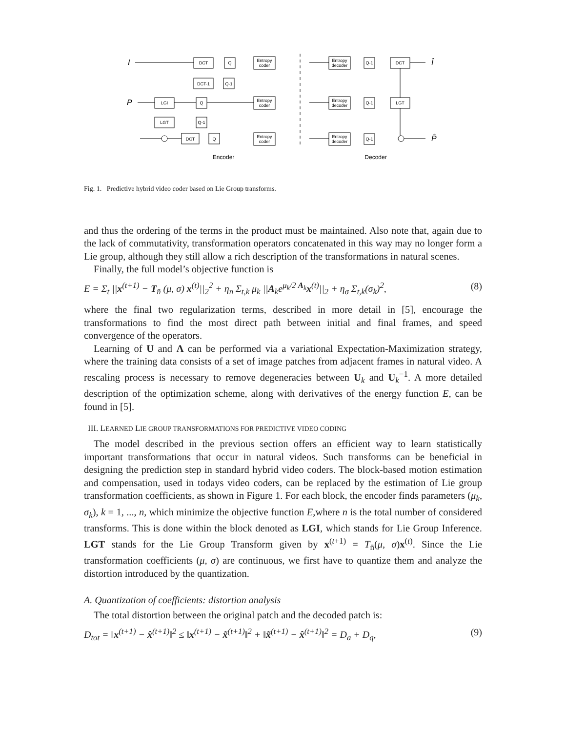DCT
Q
Entropy
coder
DCT-1
Q-1
LGI
Q
Entropy
coder
LGT
Q-1
DCT
Q
Entropy
coder
Entropy
decoder
Q-1
DCT
Entropy
decoder
Q-1
LGT
Entropy
decoder
Q-1
Encoder
Decoder
I
P
Î
P̂
Fig. 1. Predictive hybrid video coder based on Lie Group transforms.
and thus the ordering of the terms in the product must be maintained. Also note that, again due to the lack of commutativity, transformation operators concatenated in this way may no longer form a Lie group, although they still allow a rich description of the transformations in natural scenes.
Finally, the full model’s objective function is
E = Σ<sub>t</sub> ||x<sup>(t+1)</sup> − T<sub>n̄</sub> (μ, σ) x<sup>(t)</sup>||<sub>2</sub><sup>2</sup> + η<sub>n</sub> Σ<sub>t,k</sub> μ<sub>k</sub> ||A<sub>k</sub>e<sup>μ<sub>k</sub>/2 A<sub>k</sub></sup>x<sup>(t)</sup>||<sub>2</sub> + η<sub>σ</sub> Σ<sub>t,k</sub>(σ<sub>k</sub>)<sup>2</sup>, (8)
where the final two regularization terms, described in more detail in [5], encourage the transformations to find the most direct path between initial and final frames, and speed convergence of the operators.
Learning of U and Λ can be performed via a variational Expectation-Maximization strategy, where the training data consists of a set of image patches from adjacent frames in natural video. A rescaling process is necessary to remove degeneracies between U<sub>k</sub> and U<sub>k</sub><sup>−1</sup>. A more detailed description of the optimization scheme, along with derivatives of the energy function E, can be found in [5].
III. LEARNED LIE GROUP TRANSFORMATIONS FOR PREDICTIVE VIDEO CODING
The model described in the previous section offers an efficient way to learn statistically important transformations that occur in natural videos. Such transforms can be beneficial in designing the prediction step in standard hybrid video coders. The block-based motion estimation and compensation, used in todays video coders, can be replaced by the estimation of Lie group transformation coefficients, as shown in Figure 1. For each block, the encoder finds parameters (μ<sub>k</sub>, σ<sub>k</sub>), k = 1, ..., n, which minimize the objective function E,where n is the total number of considered transforms. This is done within the block denoted as LGI, which stands for Lie Group Inference. LGT stands for the Lie Group Transform given by x<sup>(t+1)</sup> = T<sub>n̄</sub>(μ, σ)x<sup>(t)</sup>. Since the Lie transformation coefficients (μ, σ) are continuous, we first have to quantize them and analyze the distortion introduced by the quantization.
A. Quantization of coefficients: distortion analysis
The total distortion between the original patch and the decoded patch is:
D<sub>tot</sub> = ‖x<sup>(t+1)</sup> − x̂<sup>(t+1)</sup>‖<sup>2</sup> ≤ ‖x<sup>(t+1)</sup> − x̃<sup>(t+1)</sup>‖<sup>2</sup> + ‖x̃<sup>(t+1)</sup> − x̂<sup>(t+1)</sup>‖<sup>2</sup> = D<sub>a</sub> + D<sub>q</sub>, (9)